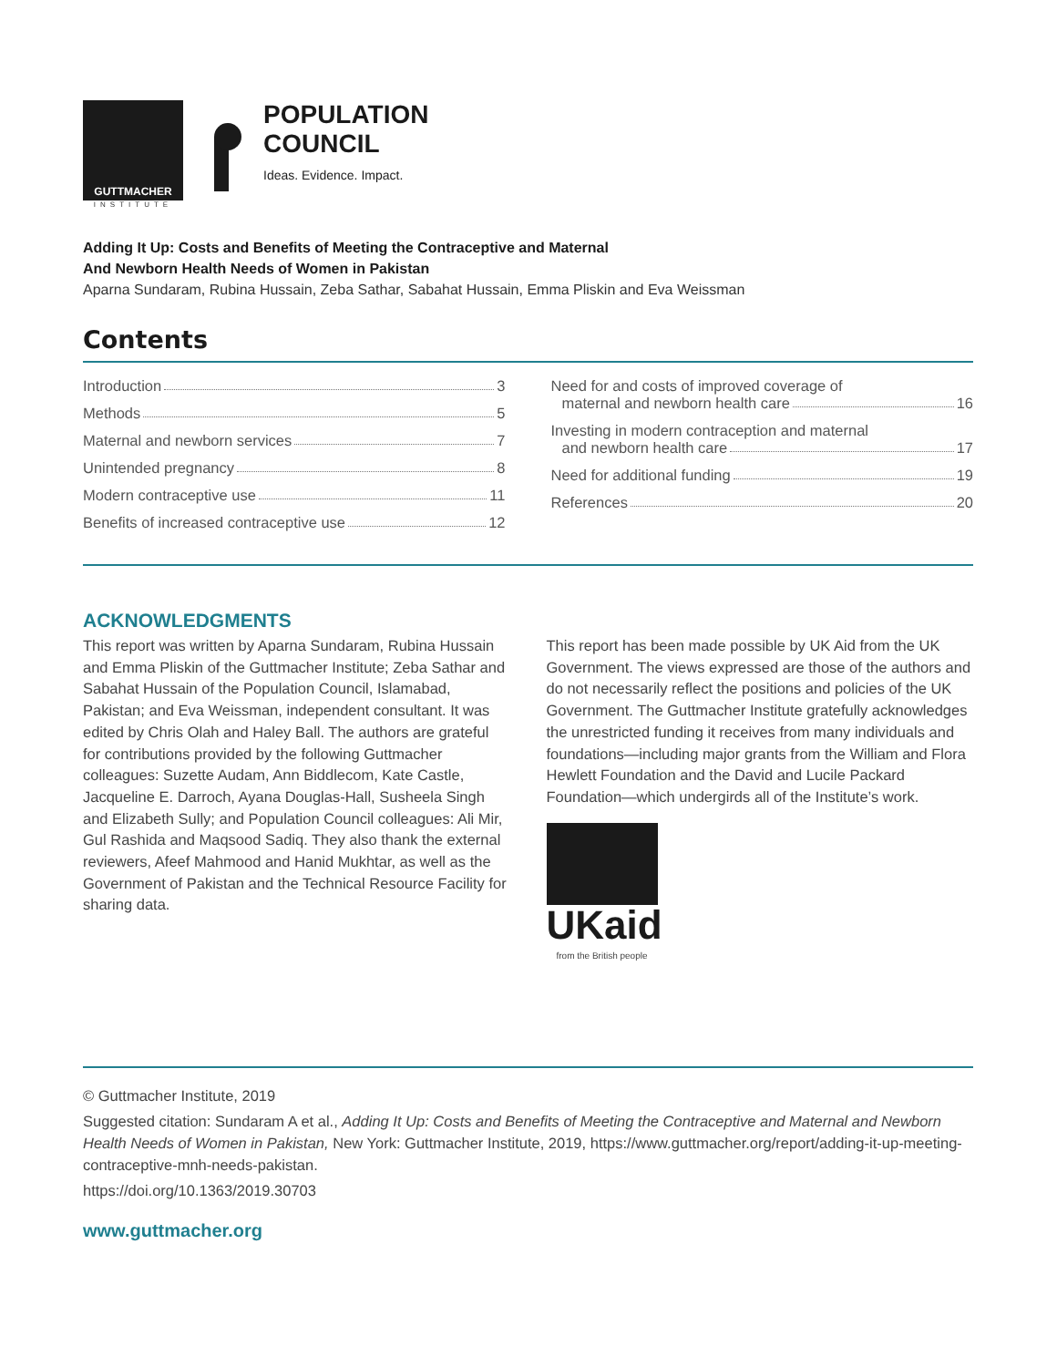GUTTMACHER
INSTITUTE
POPULATION
COUNCIL
Ideas. Evidence. Impact.
Adding It Up: Costs and Benefits of Meeting the Contraceptive and Maternal
And Newborn Health Needs of Women in Pakistan
Aparna Sundaram, Rubina Hussain, Zeba Sathar, Sabahat Hussain, Emma Pliskin and Eva Weissman
Contents
Introduction 3
Methods 5
Maternal and newborn services 7
Unintended pregnancy 8
Modern contraceptive use 11
Benefits of increased contraceptive use 12
Need for and costs of improved coverage of
maternal and newborn health care 16
Investing in modern contraception and maternal
and newborn health care 17
Need for additional funding 19
References 20
ACKNOWLEDGMENTS
This report was written by Aparna Sundaram, Rubina Hussain and Emma Pliskin of the Guttmacher Institute; Zeba Sathar and Sabahat Hussain of the Population Council, Islamabad, Pakistan; and Eva Weissman, independent consultant. It was edited by Chris Olah and Haley Ball. The authors are grateful for contributions provided by the following Guttmacher colleagues: Suzette Audam, Ann Biddlecom, Kate Castle, Jacqueline E. Darroch, Ayana Douglas-Hall, Susheela Singh and Elizabeth Sully; and Population Council colleagues: Ali Mir, Gul Rashida and Maqsood Sadiq. They also thank the external reviewers, Afeef Mahmood and Hanid Mukhtar, as well as the Government of Pakistan and the Technical Resource Facility for sharing data.
This report has been made possible by UK Aid from the UK Government. The views expressed are those of the authors and do not necessarily reflect the positions and policies of the UK Government. The Guttmacher Institute gratefully acknowledges the unrestricted funding it receives from many individuals and foundations—including major grants from the William and Flora Hewlett Foundation and the David and Lucile Packard Foundation—which undergirds all of the Institute’s work.
UKaid
from the British people
© Guttmacher Institute, 2019
Suggested citation: Sundaram A et al., Adding It Up: Costs and Benefits of Meeting the Contraceptive and Maternal and Newborn Health Needs of Women in Pakistan, New York: Guttmacher Institute, 2019, https://www.guttmacher.org/report/adding-it-up-meeting-contraceptive-mnh-needs-pakistan.
https://doi.org/10.1363/2019.30703
www.guttmacher.org